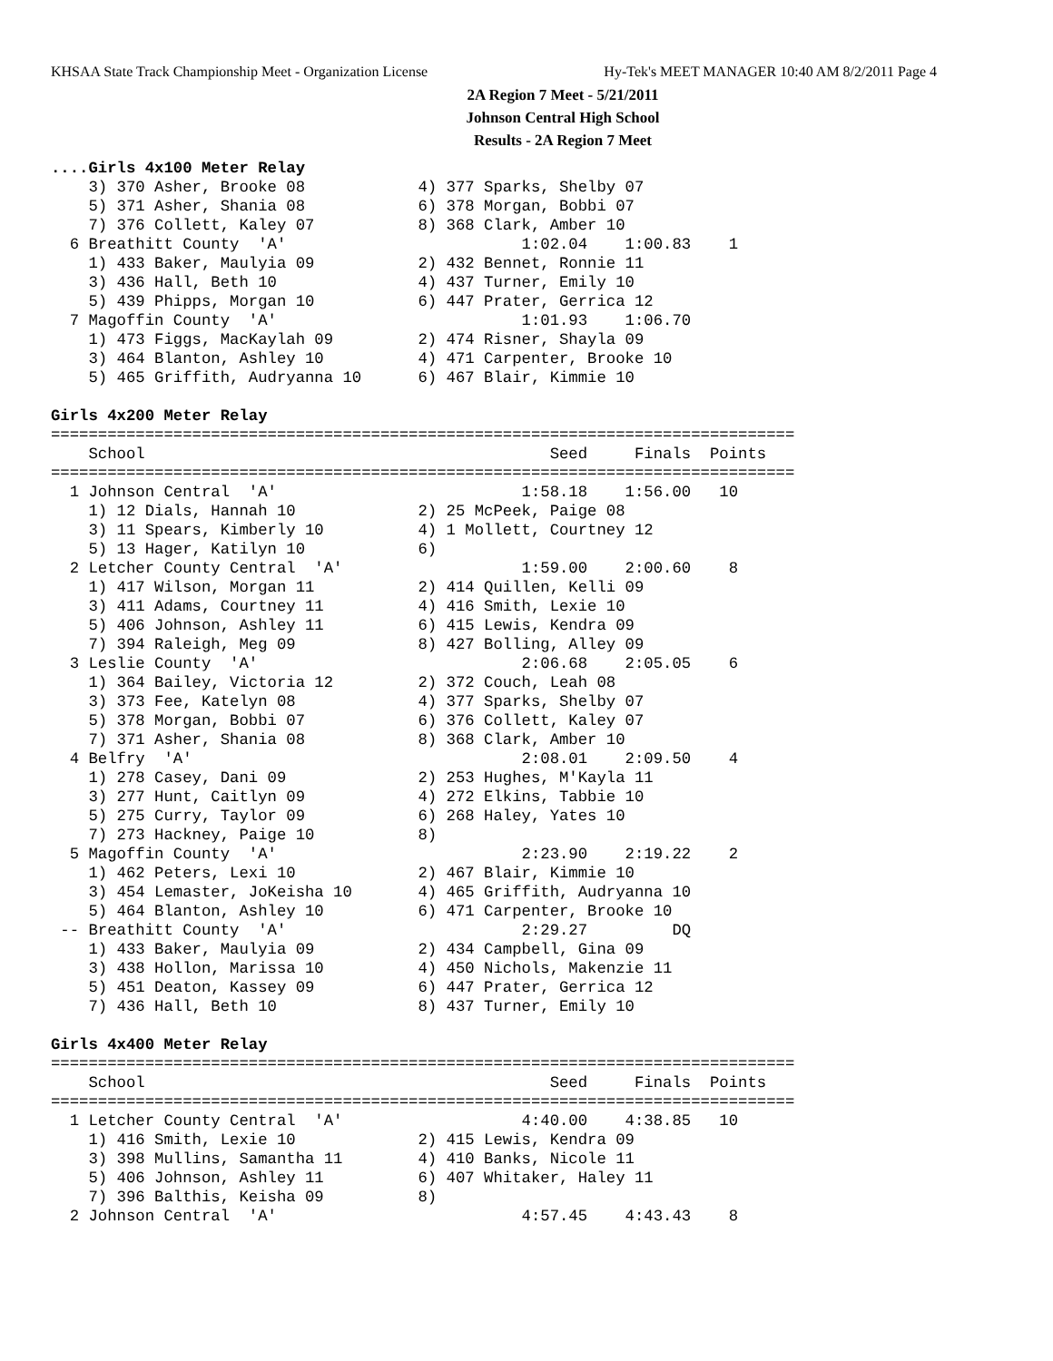KHSAA State Track Championship Meet - Organization License Hy-Tek's MEET MANAGER 10:40 AM 8/2/2011 Page 4
2A Region 7 Meet - 5/21/2011
Johnson Central High School
Results - 2A Region 7 Meet
....Girls 4x100 Meter Relay
    3) 370 Asher, Brooke 08            4) 377 Sparks, Shelby 07
    5) 371 Asher, Shania 08            6) 378 Morgan, Bobbi 07
    7) 376 Collett, Kaley 07           8) 368 Clark, Amber 10
  6 Breathitt County  'A'                         1:02.04    1:00.83    1
    1) 433 Baker, Maulyia 09           2) 432 Bennet, Ronnie 11
    3) 436 Hall, Beth 10               4) 437 Turner, Emily 10
    5) 439 Phipps, Morgan 10           6) 447 Prater, Gerrica 12
  7 Magoffin County  'A'                          1:01.93    1:06.70
    1) 473 Figgs, MacKaylah 09         2) 474 Risner, Shayla 09
    3) 464 Blanton, Ashley 10          4) 471 Carpenter, Brooke 10
    5) 465 Griffith, Audryanna 10      6) 467 Blair, Kimmie 10

Girls 4x200 Meter Relay
===============================================================================
    School                                           Seed     Finals  Points
===============================================================================
  1 Johnson Central  'A'                          1:58.18    1:56.00   10
    1) 12 Dials, Hannah 10             2) 25 McPeek, Paige 08
    3) 11 Spears, Kimberly 10          4) 1 Mollett, Courtney 12
    5) 13 Hager, Katilyn 10            6)
  2 Letcher County Central  'A'                   1:59.00    2:00.60    8
    1) 417 Wilson, Morgan 11           2) 414 Quillen, Kelli 09
    3) 411 Adams, Courtney 11          4) 416 Smith, Lexie 10
    5) 406 Johnson, Ashley 11          6) 415 Lewis, Kendra 09
    7) 394 Raleigh, Meg 09             8) 427 Bolling, Alley 09
  3 Leslie County  'A'                            2:06.68    2:05.05    6
    1) 364 Bailey, Victoria 12         2) 372 Couch, Leah 08
    3) 373 Fee, Katelyn 08             4) 377 Sparks, Shelby 07
    5) 378 Morgan, Bobbi 07            6) 376 Collett, Kaley 07
    7) 371 Asher, Shania 08            8) 368 Clark, Amber 10
  4 Belfry  'A'                                   2:08.01    2:09.50    4
    1) 278 Casey, Dani 09              2) 253 Hughes, M'Kayla 11
    3) 277 Hunt, Caitlyn 09            4) 272 Elkins, Tabbie 10
    5) 275 Curry, Taylor 09            6) 268 Haley, Yates 10
    7) 273 Hackney, Paige 10           8)
  5 Magoffin County  'A'                          2:23.90    2:19.22    2
    1) 462 Peters, Lexi 10             2) 467 Blair, Kimmie 10
    3) 454 Lemaster, JoKeisha 10       4) 465 Griffith, Audryanna 10
    5) 464 Blanton, Ashley 10          6) 471 Carpenter, Brooke 10
 -- Breathitt County  'A'                         2:29.27         DQ
    1) 433 Baker, Maulyia 09           2) 434 Campbell, Gina 09
    3) 438 Hollon, Marissa 10          4) 450 Nichols, Makenzie 11
    5) 451 Deaton, Kassey 09           6) 447 Prater, Gerrica 12
    7) 436 Hall, Beth 10               8) 437 Turner, Emily 10

Girls 4x400 Meter Relay
===============================================================================
    School                                           Seed     Finals  Points
===============================================================================
  1 Letcher County Central  'A'                   4:40.00    4:38.85   10
    1) 416 Smith, Lexie 10             2) 415 Lewis, Kendra 09
    3) 398 Mullins, Samantha 11        4) 410 Banks, Nicole 11
    5) 406 Johnson, Ashley 11          6) 407 Whitaker, Haley 11
    7) 396 Balthis, Keisha 09          8)
  2 Johnson Central  'A'                          4:57.45    4:43.43    8